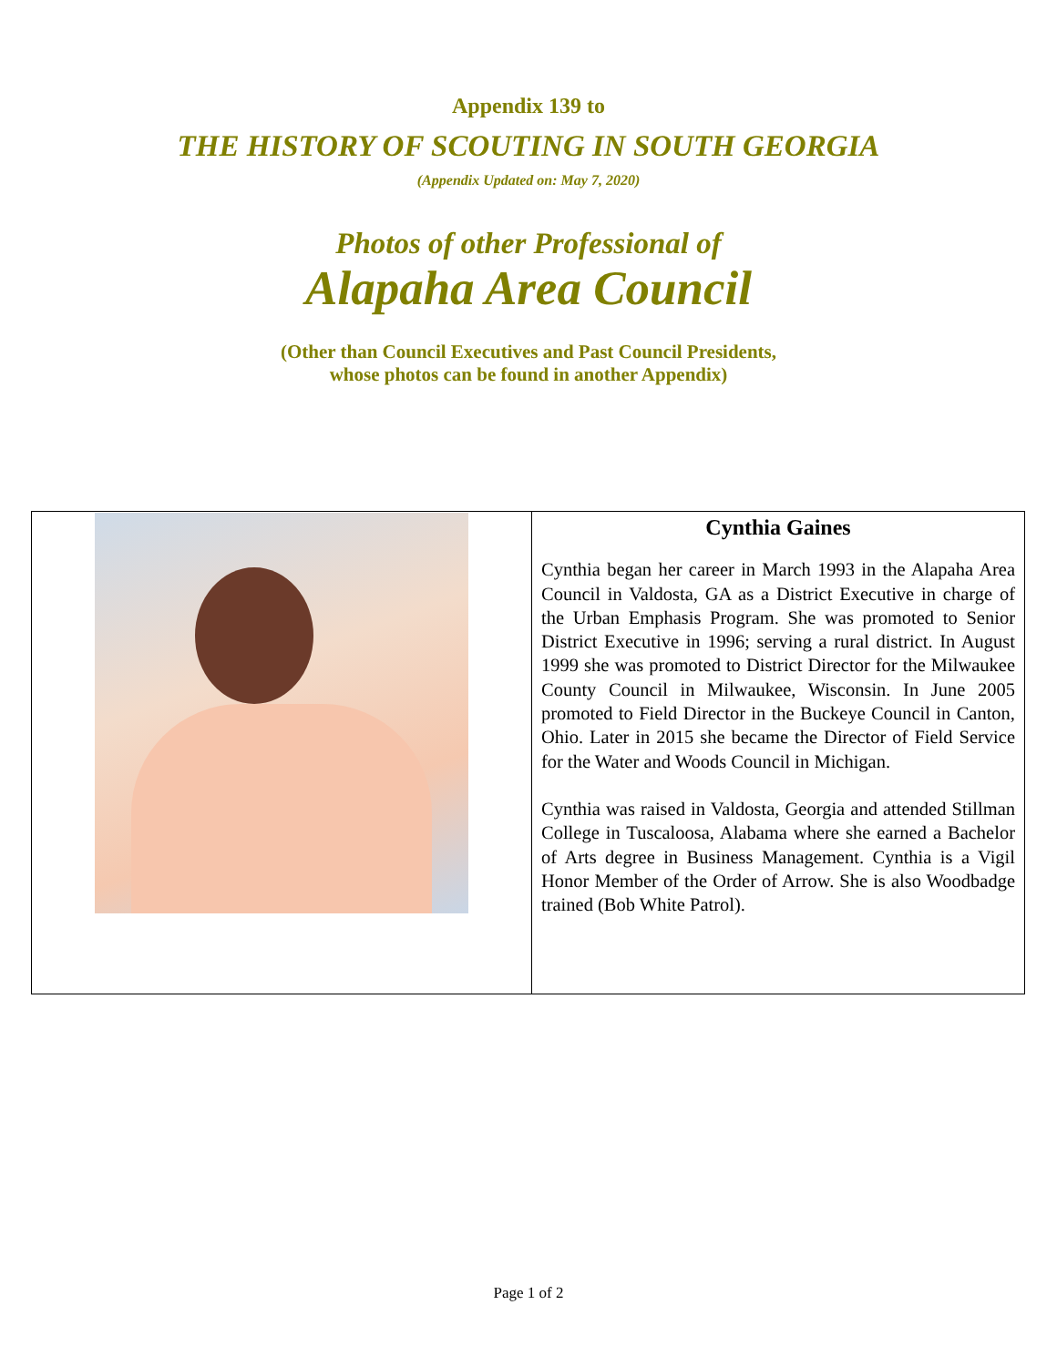Appendix 139 to
THE HISTORY OF SCOUTING IN SOUTH GEORGIA
(Appendix Updated on: May 7, 2020)
Photos of other Professional of
Alapaha Area Council
(Other than Council Executives and Past Council Presidents,
whose photos can be found in another Appendix)
| | Cynthia Gaines Cynthia began her career in March 1993 in the Alapaha Area Council in Valdosta, GA as a District Executive in charge of the Urban Emphasis Program. She was promoted to Senior District Executive in 1996; serving a rural district. In August 1999 she was promoted to District Director for the Milwaukee County Council in Milwaukee, Wisconsin. In June 2005 promoted to Field Director in the Buckeye Council in Canton, Ohio. Later in 2015 she became the Director of Field Service for the Water and Woods Council in Michigan. Cynthia was raised in Valdosta, Georgia and attended Stillman College in Tuscaloosa, Alabama where she earned a Bachelor of Arts degree in Business Management. Cynthia is a Vigil Honor Member of the Order of Arrow. She is also Woodbadge trained (Bob White Patrol). |
Page 1 of 2